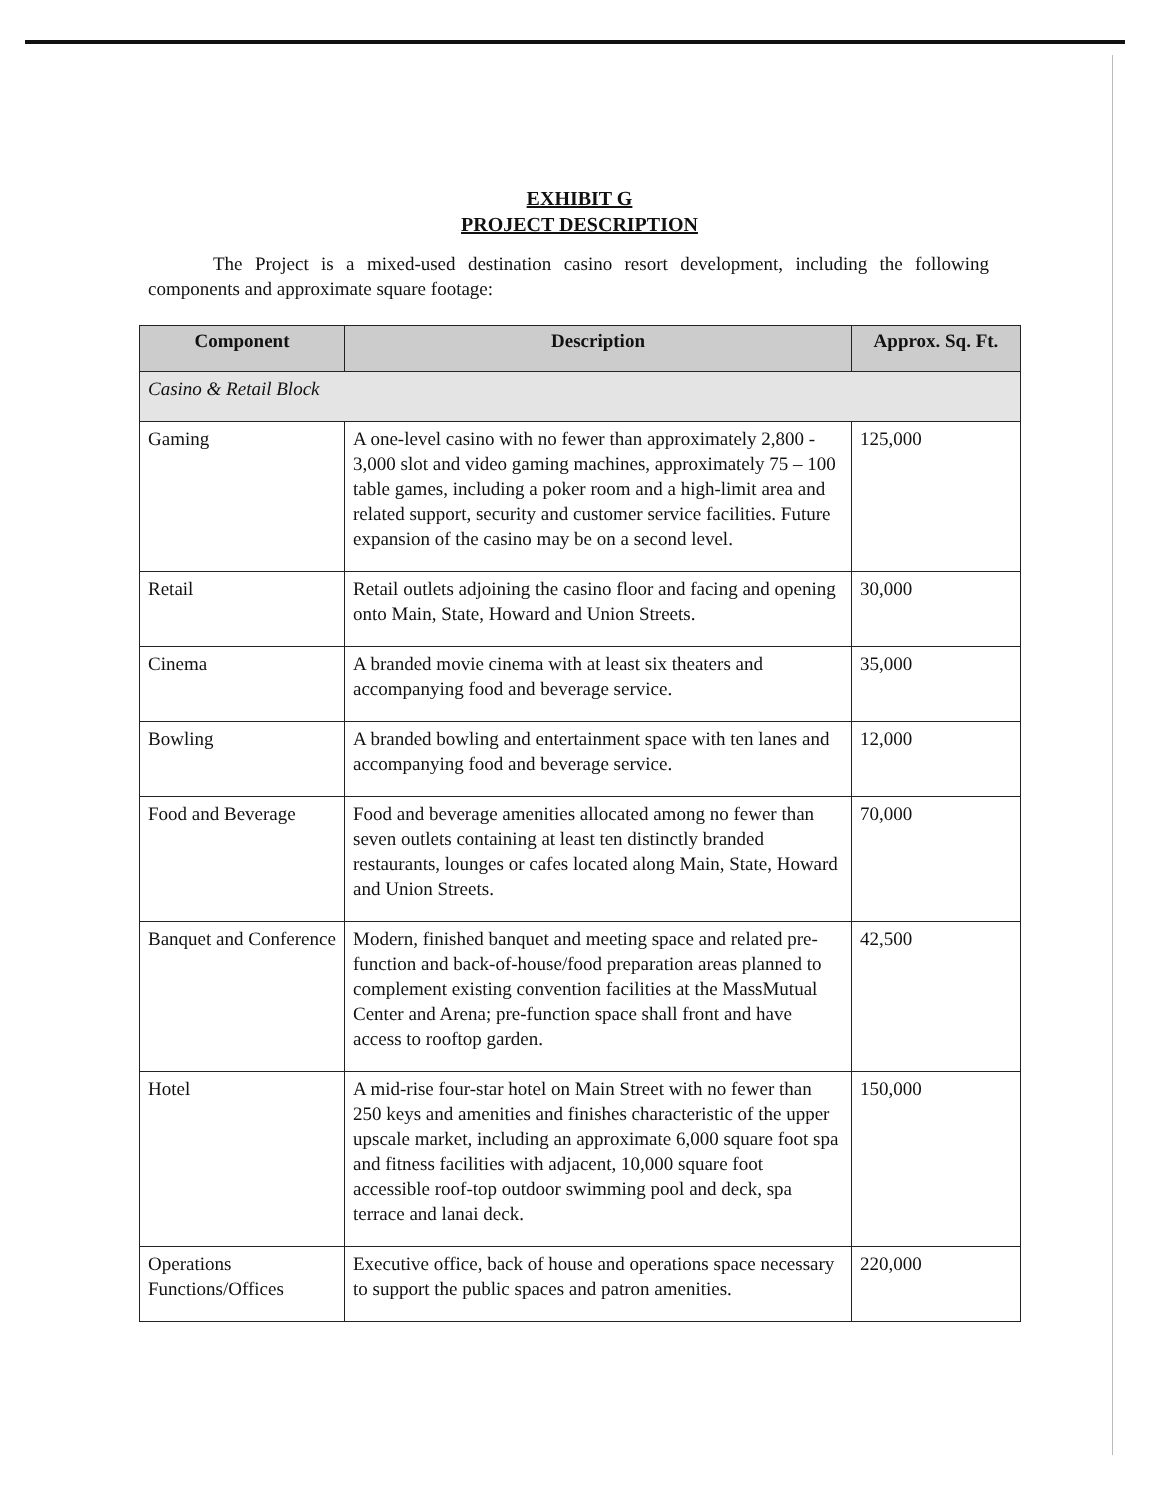EXHIBIT G
PROJECT DESCRIPTION
The Project is a mixed-used destination casino resort development, including the following components and approximate square footage:
| Component | Description | Approx. Sq. Ft. |
| --- | --- | --- |
| Casino & Retail Block | | |
| Gaming | A one-level casino with no fewer than approximately 2,800 - 3,000 slot and video gaming machines, approximately 75 – 100 table games, including a poker room and a high-limit area and related support, security and customer service facilities. Future expansion of the casino may be on a second level. | 125,000 |
| Retail | Retail outlets adjoining the casino floor and facing and opening onto Main, State, Howard and Union Streets. | 30,000 |
| Cinema | A branded movie cinema with at least six theaters and accompanying food and beverage service. | 35,000 |
| Bowling | A branded bowling and entertainment space with ten lanes and accompanying food and beverage service. | 12,000 |
| Food and Beverage | Food and beverage amenities allocated among no fewer than seven outlets containing at least ten distinctly branded restaurants, lounges or cafes located along Main, State, Howard and Union Streets. | 70,000 |
| Banquet and Conference | Modern, finished banquet and meeting space and related pre-function and back-of-house/food preparation areas planned to complement existing convention facilities at the MassMutual Center and Arena; pre-function space shall front and have access to rooftop garden. | 42,500 |
| Hotel | A mid-rise four-star hotel on Main Street with no fewer than 250 keys and amenities and finishes characteristic of the upper upscale market, including an approximate 6,000 square foot spa and fitness facilities with adjacent, 10,000 square foot accessible roof-top outdoor swimming pool and deck, spa terrace and lanai deck. | 150,000 |
| Operations Functions/Offices | Executive office, back of house and operations space necessary to support the public spaces and patron amenities. | 220,000 |